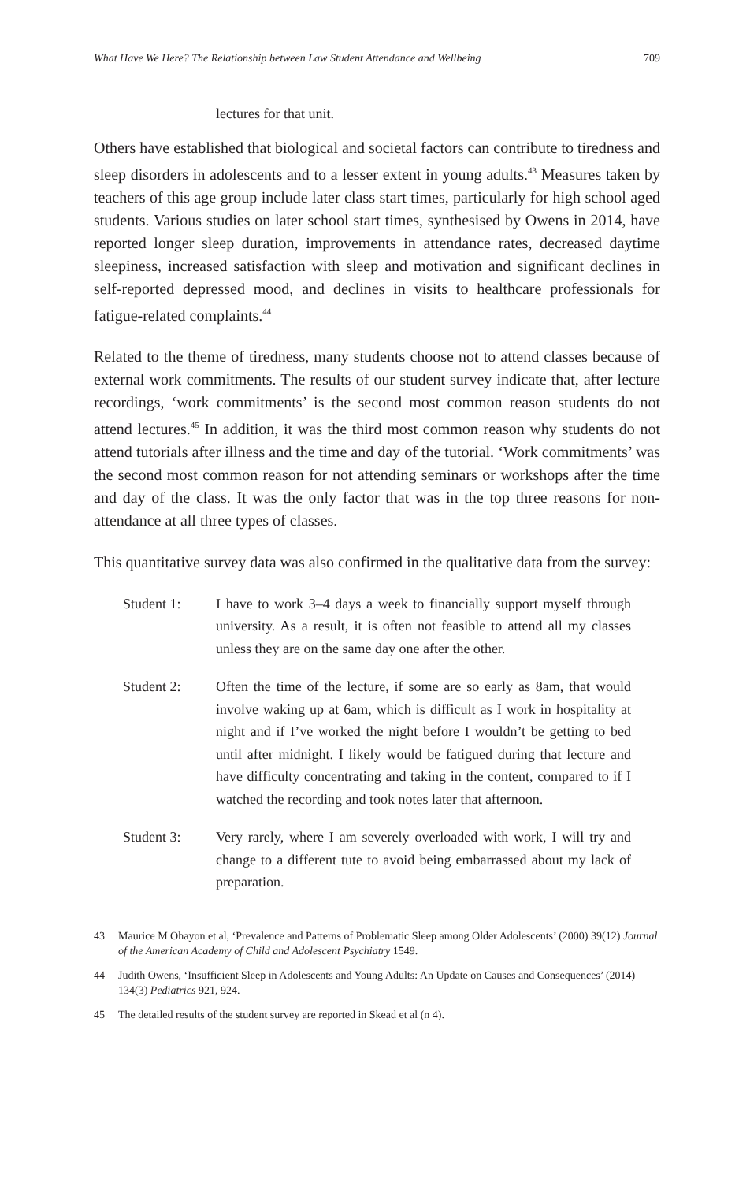What Have We Here? The Relationship between Law Student Attendance and Wellbeing 709
lectures for that unit.
Others have established that biological and societal factors can contribute to tiredness and sleep disorders in adolescents and to a lesser extent in young adults.<sup>43</sup> Measures taken by teachers of this age group include later class start times, particularly for high school aged students. Various studies on later school start times, synthesised by Owens in 2014, have reported longer sleep duration, improvements in attendance rates, decreased daytime sleepiness, increased satisfaction with sleep and motivation and significant declines in self-reported depressed mood, and declines in visits to healthcare professionals for fatigue-related complaints.<sup>44</sup>
Related to the theme of tiredness, many students choose not to attend classes because of external work commitments. The results of our student survey indicate that, after lecture recordings, ‘work commitments’ is the second most common reason students do not attend lectures.<sup>45</sup> In addition, it was the third most common reason why students do not attend tutorials after illness and the time and day of the tutorial. ‘Work commitments’ was the second most common reason for not attending seminars or workshops after the time and day of the class. It was the only factor that was in the top three reasons for non-attendance at all three types of classes.
This quantitative survey data was also confirmed in the qualitative data from the survey:
Student 1: I have to work 3–4 days a week to financially support myself through university. As a result, it is often not feasible to attend all my classes unless they are on the same day one after the other.
Student 2: Often the time of the lecture, if some are so early as 8am, that would involve waking up at 6am, which is difficult as I work in hospitality at night and if I’ve worked the night before I wouldn’t be getting to bed until after midnight. I likely would be fatigued during that lecture and have difficulty concentrating and taking in the content, compared to if I watched the recording and took notes later that afternoon.
Student 3: Very rarely, where I am severely overloaded with work, I will try and change to a different tute to avoid being embarrassed about my lack of preparation.
43 Maurice M Ohayon et al, ‘Prevalence and Patterns of Problematic Sleep among Older Adolescents’ (2000) 39(12) Journal of the American Academy of Child and Adolescent Psychiatry 1549.
44 Judith Owens, ‘Insufficient Sleep in Adolescents and Young Adults: An Update on Causes and Consequences’ (2014) 134(3) Pediatrics 921, 924.
45 The detailed results of the student survey are reported in Skead et al (n 4).